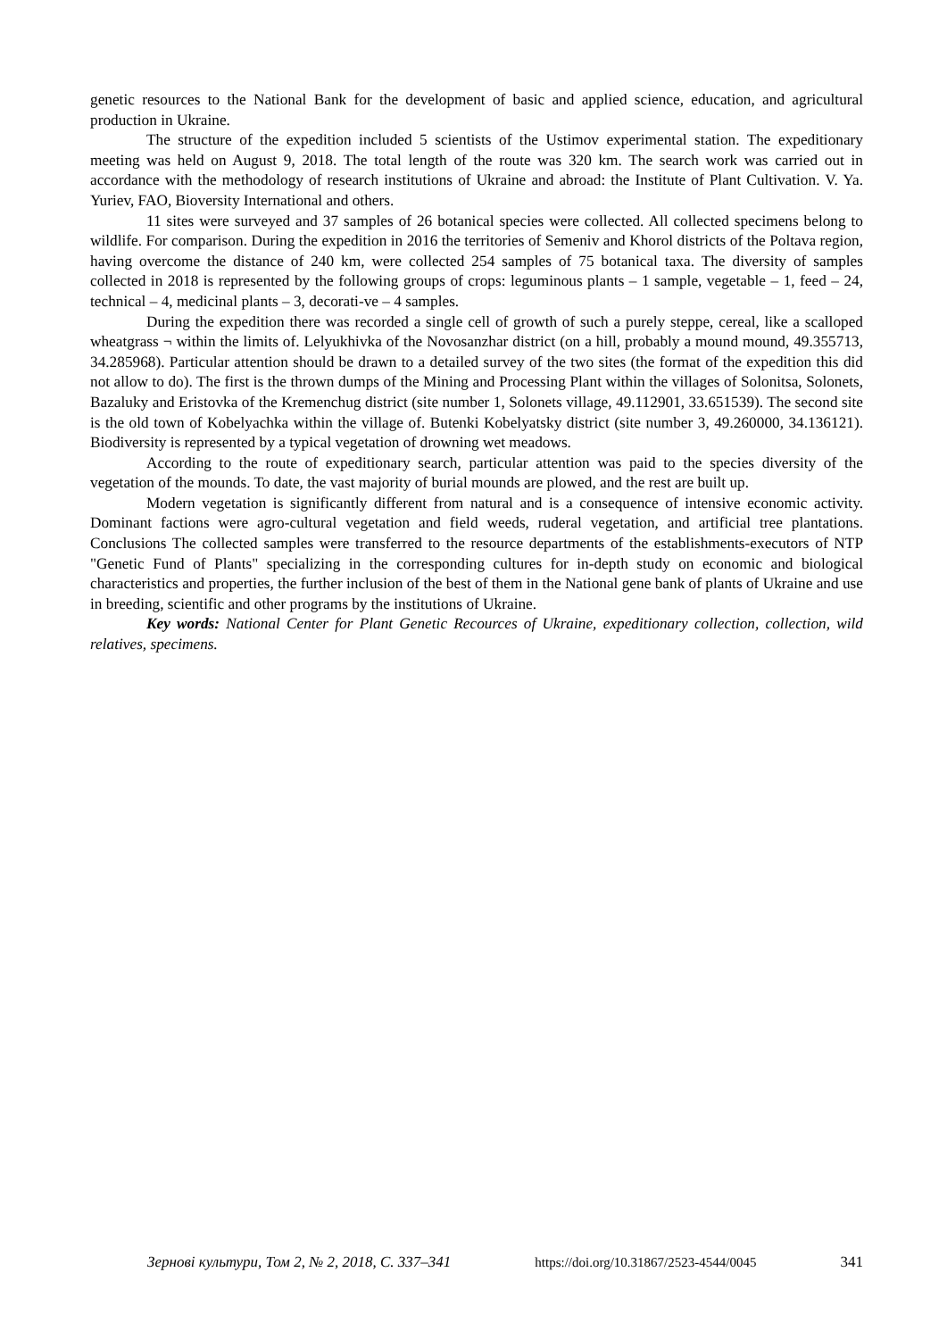genetic resources to the National Bank for the development of basic and applied science, education, and agricultural production in Ukraine.
The structure of the expedition included 5 scientists of the Ustimov experimental station. The expeditionary meeting was held on August 9, 2018. The total length of the route was 320 km. The search work was carried out in accordance with the methodology of research institutions of Ukraine and abroad: the Institute of Plant Cultivation. V. Ya. Yuriev, FAO, Bioversity International and others.
11 sites were surveyed and 37 samples of 26 botanical species were collected. All collected specimens belong to wildlife. For comparison. During the expedition in 2016 the territories of Semeniv and Khorol districts of the Poltava region, having overcome the distance of 240 km, were collected 254 samples of 75 botanical taxa. The diversity of samples collected in 2018 is represented by the following groups of crops: leguminous plants – 1 sample, vegetable – 1, feed – 24, technical – 4, medicinal plants – 3, decorati-ve – 4 samples.
During the expedition there was recorded a single cell of growth of such a purely steppe, cereal, like a scalloped wheatgrass ¬ within the limits of. Lelyukhivka of the Novosanzhar district (on a hill, probably a mound mound, 49.355713, 34.285968). Particular attention should be drawn to a detailed survey of the two sites (the format of the expedition this did not allow to do). The first is the thrown dumps of the Mining and Processing Plant within the villages of Solonitsa, Solonets, Bazaluky and Eristovka of the Kremenchug district (site number 1, Solonets village, 49.112901, 33.651539). The second site is the old town of Kobelyachka within the village of. Butenki Kobelyatsky district (site number 3, 49.260000, 34.136121). Biodiversity is represented by a typical vegetation of drowning wet meadows.
According to the route of expeditionary search, particular attention was paid to the species diversity of the vegetation of the mounds. To date, the vast majority of burial mounds are plowed, and the rest are built up.
Modern vegetation is significantly different from natural and is a consequence of intensive economic activity. Dominant factions were agro-cultural vegetation and field weeds, ruderal vegetation, and artificial tree plantations. Conclusions The collected samples were transferred to the resource departments of the establishments-executors of NTP "Genetic Fund of Plants" specializing in the corresponding cultures for in-depth study on economic and biological characteristics and properties, the further inclusion of the best of them in the National gene bank of plants of Ukraine and use in breeding, scientific and other programs by the institutions of Ukraine.
Key words: National Center for Plant Genetic Recources of Ukraine, expeditionary collection, collection, wild relatives, specimens.
Зернові культури, Том 2, № 2, 2018, С. 337–341 https://doi.org/10.31867/2523-4544/0045 341